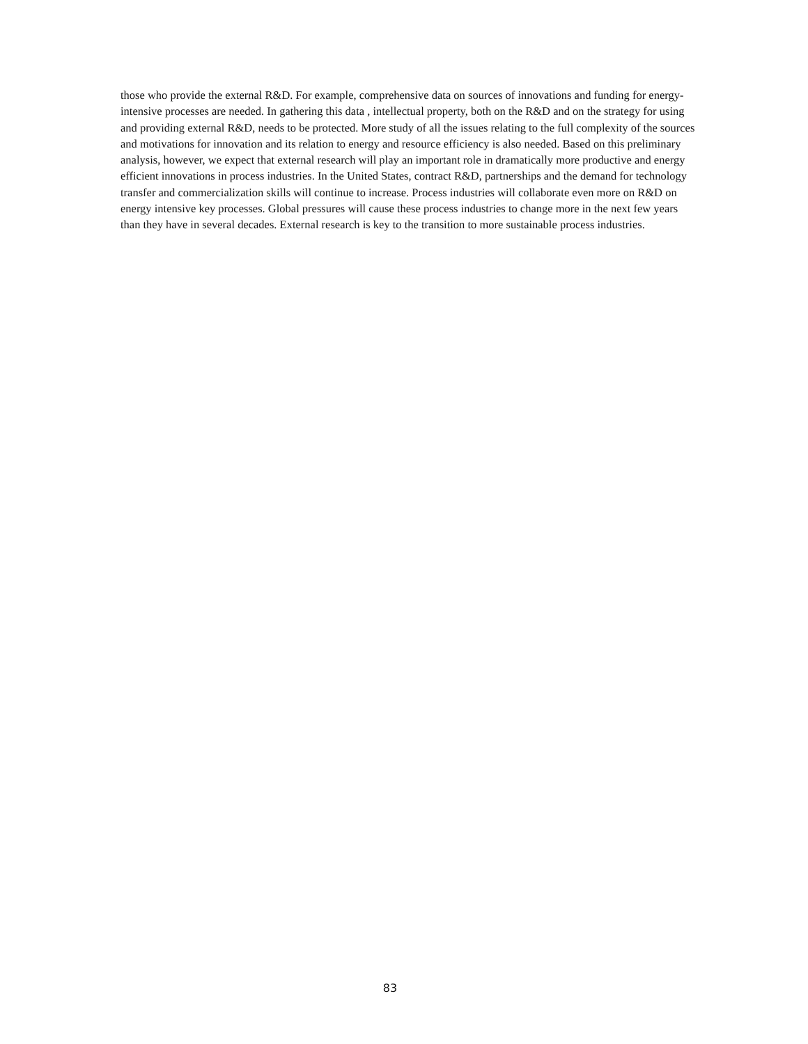those who provide the external R&D. For example, comprehensive data on sources of innovations and funding for energy-intensive processes are needed. In gathering this data , intellectual property, both on the R&D and on the strategy for using and providing external R&D, needs to be protected. More study of all the issues relating to the full complexity of the sources and motivations for innovation and its relation to energy and resource efficiency is also needed. Based on this preliminary analysis, however, we expect that external research will play an important role in dramatically more productive and energy efficient innovations in process industries. In the United States, contract R&D, partnerships and the demand for technology transfer and commercialization skills will continue to increase. Process industries will collaborate even more on R&D on energy intensive key processes. Global pressures will cause these process industries to change more in the next few years than they have in several decades. External research is key to the transition to more sustainable process industries.
83